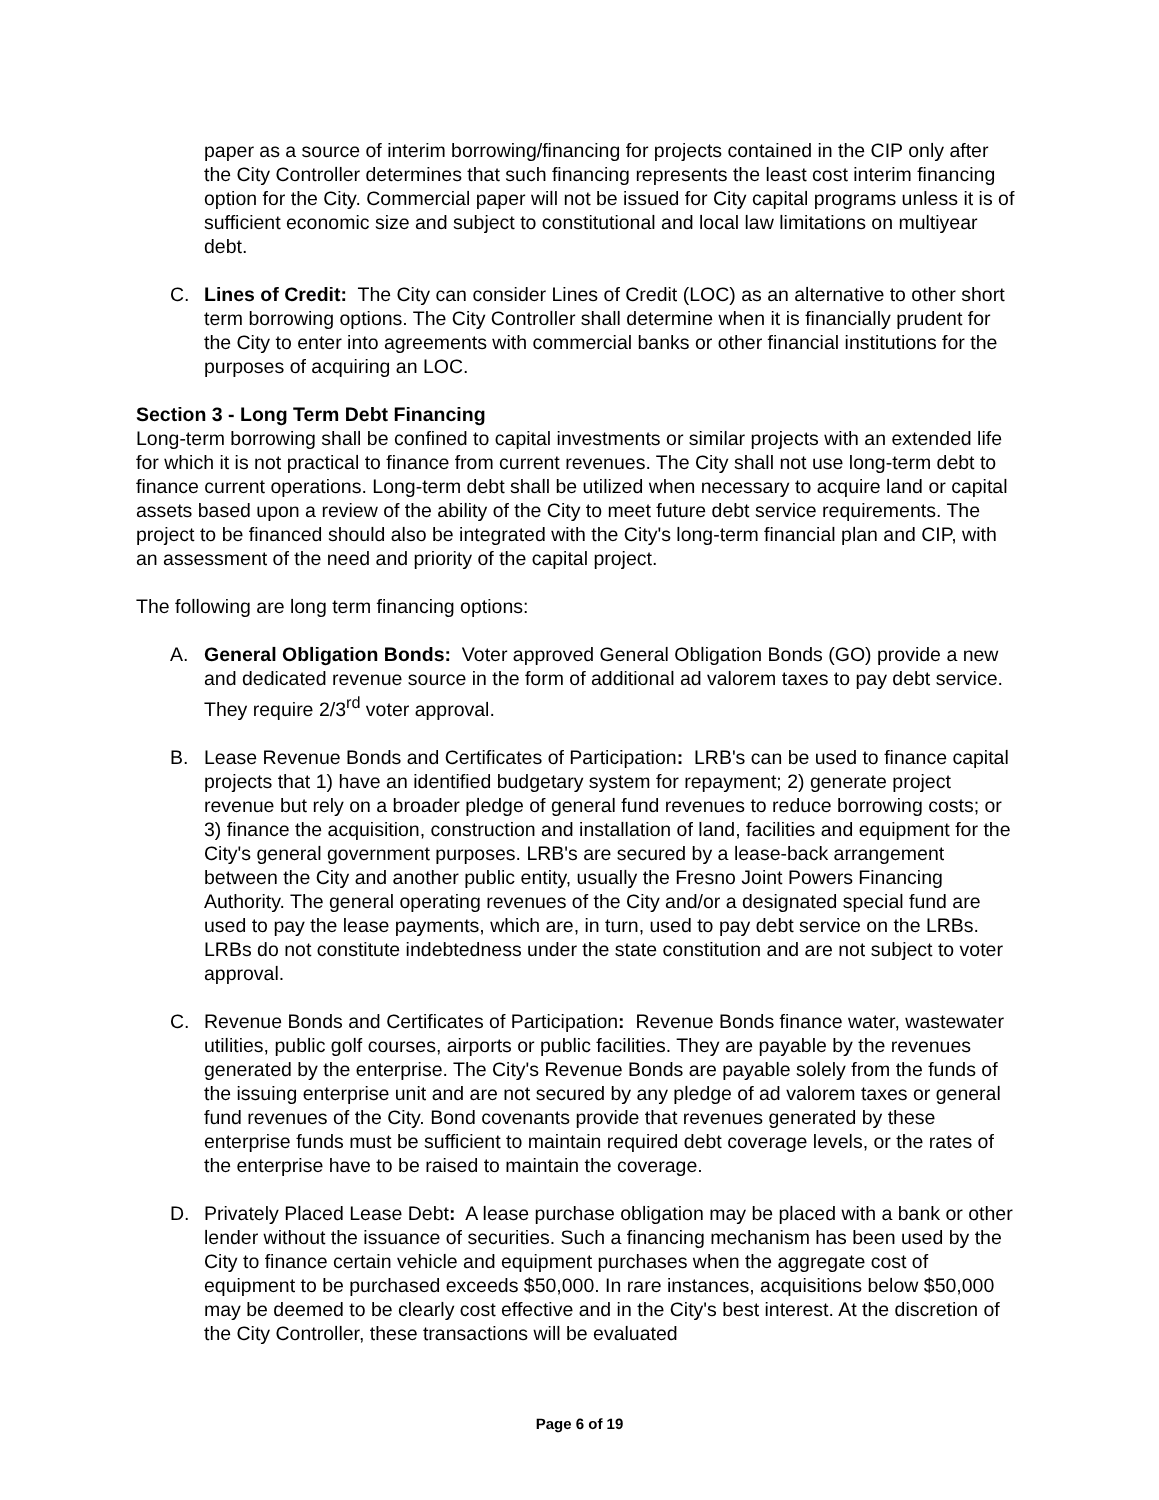paper as a source of interim borrowing/financing for projects contained in the CIP only after the City Controller determines that such financing represents the least cost interim financing option for the City. Commercial paper will not be issued for City capital programs unless it is of sufficient economic size and subject to constitutional and local law limitations on multiyear debt.
C. Lines of Credit: The City can consider Lines of Credit (LOC) as an alternative to other short term borrowing options. The City Controller shall determine when it is financially prudent for the City to enter into agreements with commercial banks or other financial institutions for the purposes of acquiring an LOC.
Section 3 - Long Term Debt Financing
Long-term borrowing shall be confined to capital investments or similar projects with an extended life for which it is not practical to finance from current revenues. The City shall not use long-term debt to finance current operations. Long-term debt shall be utilized when necessary to acquire land or capital assets based upon a review of the ability of the City to meet future debt service requirements. The project to be financed should also be integrated with the City's long-term financial plan and CIP, with an assessment of the need and priority of the capital project.
The following are long term financing options:
A. General Obligation Bonds: Voter approved General Obligation Bonds (GO) provide a new and dedicated revenue source in the form of additional ad valorem taxes to pay debt service. They require 2/3<sup>rd</sup> voter approval.
B. Lease Revenue Bonds and Certificates of Participation: LRB's can be used to finance capital projects that 1) have an identified budgetary system for repayment; 2) generate project revenue but rely on a broader pledge of general fund revenues to reduce borrowing costs; or 3) finance the acquisition, construction and installation of land, facilities and equipment for the City's general government purposes. LRB's are secured by a lease-back arrangement between the City and another public entity, usually the Fresno Joint Powers Financing Authority. The general operating revenues of the City and/or a designated special fund are used to pay the lease payments, which are, in turn, used to pay debt service on the LRBs. LRBs do not constitute indebtedness under the state constitution and are not subject to voter approval.
C. Revenue Bonds and Certificates of Participation: Revenue Bonds finance water, wastewater utilities, public golf courses, airports or public facilities. They are payable by the revenues generated by the enterprise. The City's Revenue Bonds are payable solely from the funds of the issuing enterprise unit and are not secured by any pledge of ad valorem taxes or general fund revenues of the City. Bond covenants provide that revenues generated by these enterprise funds must be sufficient to maintain required debt coverage levels, or the rates of the enterprise have to be raised to maintain the coverage.
D. Privately Placed Lease Debt: A lease purchase obligation may be placed with a bank or other lender without the issuance of securities. Such a financing mechanism has been used by the City to finance certain vehicle and equipment purchases when the aggregate cost of equipment to be purchased exceeds $50,000. In rare instances, acquisitions below $50,000 may be deemed to be clearly cost effective and in the City's best interest. At the discretion of the City Controller, these transactions will be evaluated
Page 6 of 19